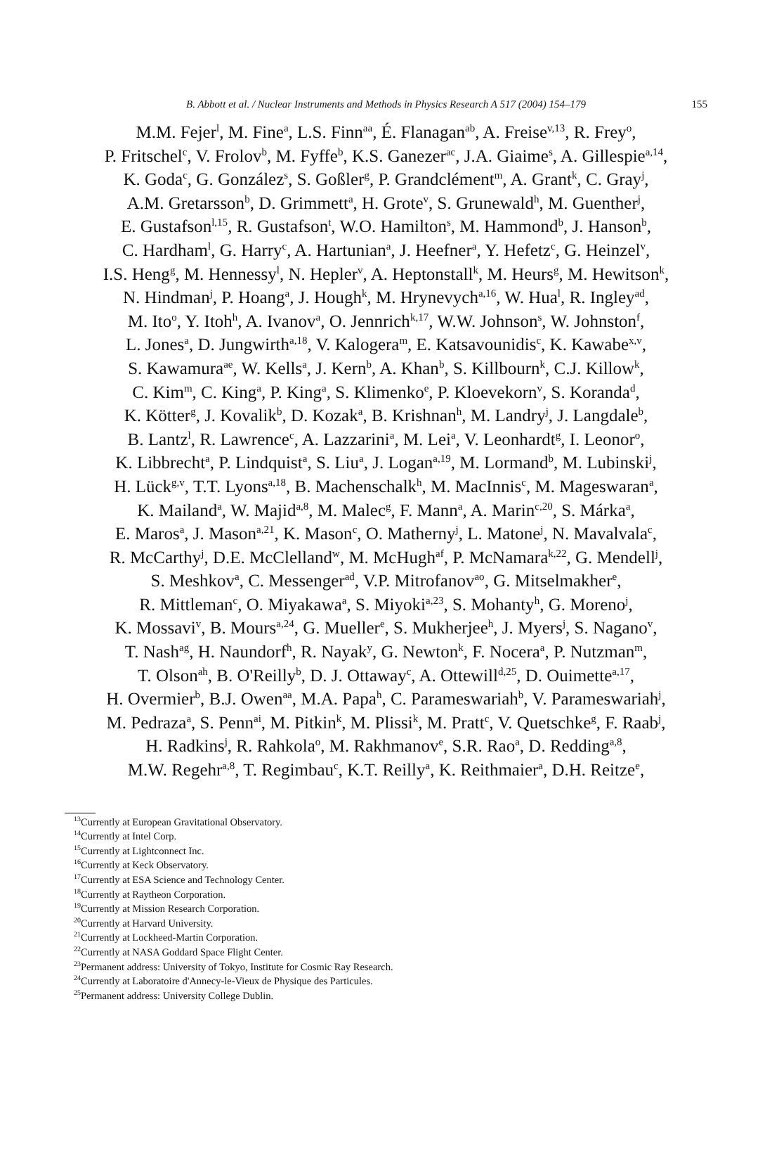B. Abbott et al. / Nuclear Instruments and Methods in Physics Research A 517 (2004) 154–179 155
M.M. Fejer<sup>l</sup>, M. Fine<sup>a</sup>, L.S. Finn<sup>aa</sup>, É. Flanagan<sup>ab</sup>, A. Freise<sup>v,13</sup>, R. Frey<sup>o</sup>,
P. Fritschel<sup>c</sup>, V. Frolov<sup>b</sup>, M. Fyffe<sup>b</sup>, K.S. Ganezer<sup>ac</sup>, J.A. Giaime<sup>s</sup>, A. Gillespie<sup>a,14</sup>,
K. Goda<sup>c</sup>, G. González<sup>s</sup>, S. Goßler<sup>g</sup>, P. Grandclément<sup>m</sup>, A. Grant<sup>k</sup>, C. Gray<sup>j</sup>,
A.M. Gretarsson<sup>b</sup>, D. Grimmett<sup>a</sup>, H. Grote<sup>v</sup>, S. Grunewald<sup>h</sup>, M. Guenther<sup>j</sup>,
E. Gustafson<sup>l,15</sup>, R. Gustafson<sup>t</sup>, W.O. Hamilton<sup>s</sup>, M. Hammond<sup>b</sup>, J. Hanson<sup>b</sup>,
C. Hardham<sup>l</sup>, G. Harry<sup>c</sup>, A. Hartunian<sup>a</sup>, J. Heefner<sup>a</sup>, Y. Hefetz<sup>c</sup>, G. Heinzel<sup>v</sup>,
I.S. Heng<sup>g</sup>, M. Hennessy<sup>l</sup>, N. Hepler<sup>v</sup>, A. Heptonstall<sup>k</sup>, M. Heurs<sup>g</sup>, M. Hewitson<sup>k</sup>,
N. Hindman<sup>j</sup>, P. Hoang<sup>a</sup>, J. Hough<sup>k</sup>, M. Hrynevych<sup>a,16</sup>, W. Hua<sup>l</sup>, R. Ingley<sup>ad</sup>,
M. Ito<sup>o</sup>, Y. Itoh<sup>h</sup>, A. Ivanov<sup>a</sup>, O. Jennrich<sup>k,17</sup>, W.W. Johnson<sup>s</sup>, W. Johnston<sup>f</sup>,
L. Jones<sup>a</sup>, D. Jungwirth<sup>a,18</sup>, V. Kalogera<sup>m</sup>, E. Katsavounidis<sup>c</sup>, K. Kawabe<sup>x,v</sup>,
S. Kawamura<sup>ae</sup>, W. Kells<sup>a</sup>, J. Kern<sup>b</sup>, A. Khan<sup>b</sup>, S. Killbourn<sup>k</sup>, C.J. Killow<sup>k</sup>,
C. Kim<sup>m</sup>, C. King<sup>a</sup>, P. King<sup>a</sup>, S. Klimenko<sup>e</sup>, P. Kloevekorn<sup>v</sup>, S. Koranda<sup>d</sup>,
K. Kötter<sup>g</sup>, J. Kovalik<sup>b</sup>, D. Kozak<sup>a</sup>, B. Krishnan<sup>h</sup>, M. Landry<sup>j</sup>, J. Langdale<sup>b</sup>,
B. Lantz<sup>l</sup>, R. Lawrence<sup>c</sup>, A. Lazzarini<sup>a</sup>, M. Lei<sup>a</sup>, V. Leonhardt<sup>g</sup>, I. Leonor<sup>o</sup>,
K. Libbrecht<sup>a</sup>, P. Lindquist<sup>a</sup>, S. Liu<sup>a</sup>, J. Logan<sup>a,19</sup>, M. Lormand<sup>b</sup>, M. Lubinski<sup>j</sup>,
H. Lück<sup>g,v</sup>, T.T. Lyons<sup>a,18</sup>, B. Machenschalk<sup>h</sup>, M. MacInnis<sup>c</sup>, M. Mageswaran<sup>a</sup>,
K. Mailand<sup>a</sup>, W. Majid<sup>a,8</sup>, M. Malec<sup>g</sup>, F. Mann<sup>a</sup>, A. Marin<sup>c,20</sup>, S. Márka<sup>a</sup>,
E. Maros<sup>a</sup>, J. Mason<sup>a,21</sup>, K. Mason<sup>c</sup>, O. Matherny<sup>j</sup>, L. Matone<sup>j</sup>, N. Mavalvala<sup>c</sup>,
R. McCarthy<sup>j</sup>, D.E. McClelland<sup>w</sup>, M. McHugh<sup>af</sup>, P. McNamara<sup>k,22</sup>, G. Mendell<sup>j</sup>,
S. Meshkov<sup>a</sup>, C. Messenger<sup>ad</sup>, V.P. Mitrofanov<sup>ao</sup>, G. Mitselmakher<sup>e</sup>,
R. Mittleman<sup>c</sup>, O. Miyakawa<sup>a</sup>, S. Miyoki<sup>a,23</sup>, S. Mohanty<sup>h</sup>, G. Moreno<sup>j</sup>,
K. Mossavi<sup>v</sup>, B. Mours<sup>a,24</sup>, G. Mueller<sup>e</sup>, S. Mukherjee<sup>h</sup>, J. Myers<sup>j</sup>, S. Nagano<sup>v</sup>,
T. Nash<sup>ag</sup>, H. Naundorf<sup>h</sup>, R. Nayak<sup>y</sup>, G. Newton<sup>k</sup>, F. Nocera<sup>a</sup>, P. Nutzman<sup>m</sup>,
T. Olson<sup>ah</sup>, B. O'Reilly<sup>b</sup>, D. J. Ottaway<sup>c</sup>, A. Ottewill<sup>d,25</sup>, D. Ouimette<sup>a,17</sup>,
H. Overmier<sup>b</sup>, B.J. Owen<sup>aa</sup>, M.A. Papa<sup>h</sup>, C. Parameswariah<sup>b</sup>, V. Parameswariah<sup>j</sup>,
M. Pedraza<sup>a</sup>, S. Penn<sup>ai</sup>, M. Pitkin<sup>k</sup>, M. Plissi<sup>k</sup>, M. Pratt<sup>c</sup>, V. Quetschke<sup>g</sup>, F. Raab<sup>j</sup>,
H. Radkins<sup>j</sup>, R. Rahkola<sup>o</sup>, M. Rakhmanov<sup>e</sup>, S.R. Rao<sup>a</sup>, D. Redding<sup>a,8</sup>,
M.W. Regehr<sup>a,8</sup>, T. Regimbau<sup>c</sup>, K.T. Reilly<sup>a</sup>, K. Reithmaier<sup>a</sup>, D.H. Reitze<sup>e</sup>,
<sup>13</sup> Currently at European Gravitational Observatory.
<sup>14</sup> Currently at Intel Corp.
<sup>15</sup> Currently at Lightconnect Inc.
<sup>16</sup> Currently at Keck Observatory.
<sup>17</sup> Currently at ESA Science and Technology Center.
<sup>18</sup> Currently at Raytheon Corporation.
<sup>19</sup> Currently at Mission Research Corporation.
<sup>20</sup> Currently at Harvard University.
<sup>21</sup> Currently at Lockheed-Martin Corporation.
<sup>22</sup> Currently at NASA Goddard Space Flight Center.
<sup>23</sup> Permanent address: University of Tokyo, Institute for Cosmic Ray Research.
<sup>24</sup> Currently at Laboratoire d'Annecy-le-Vieux de Physique des Particules.
<sup>25</sup> Permanent address: University College Dublin.